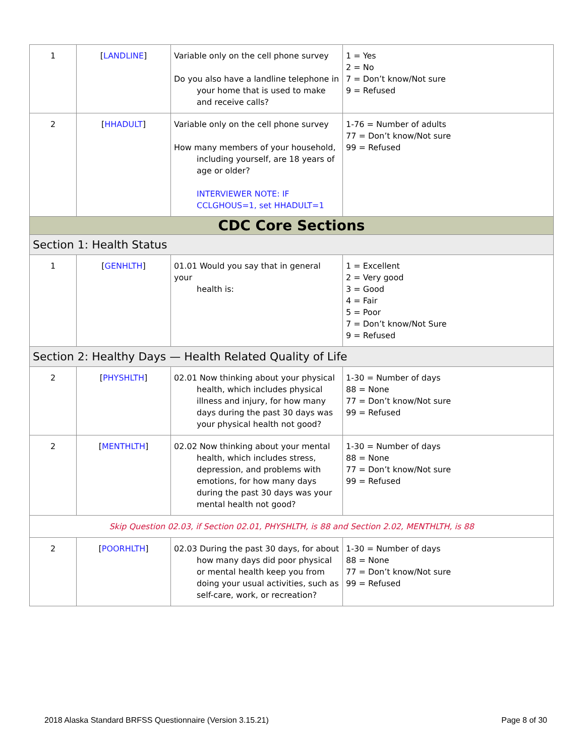| 1 | [ LANDLINE ] | Variable only on the cell phone survey Do you also have a landline telephone in your home that is used to make and receive calls? | 1 = Yes 2 = No 7 = Don’t know/Not sure 9 = Refused |
| 2 | [ HHADULT ] | Variable only on the cell phone survey How many members of your household, including yourself, are 18 years of age or older? INTERVIEWER NOTE: IF CCLGHOUS=1, set HHADULT=1 | 1-76 = Number of adults 77 = Don’t know/Not sure 99 = Refused |
| CDC Core Sections | | | |
| Section 1: Health Status | | | |
| 1 | [ GENHLTH ] | 01.01 Would you say that in general your health is: | 1 = Excellent 2 = Very good 3 = Good 4 = Fair 5 = Poor 7 = Don’t know/Not Sure 9 = Refused |
| Section 2: Healthy Days — Health Related Quality of Life | | | |
| 2 | [ PHYSHLTH ] | 02.01 Now thinking about your physical health, which includes physical illness and injury, for how many days during the past 30 days was your physical health not good? | 1-30 = Number of days 88 = None 77 = Don’t know/Not sure 99 = Refused |
| 2 | [ MENTHLTH ] | 02.02 Now thinking about your mental health, which includes stress, depression, and problems with emotions, for how many days during the past 30 days was your mental health not good? | 1-30 = Number of days 88 = None 77 = Don’t know/Not sure 99 = Refused |
| Skip Question 02.03, if Section 02.01, PHYSHLTH, is 88 and Section 2.02, MENTHLTH, is 88 | | | |
| 2 | [ POORHLTH ] | 02.03 During the past 30 days, for about how many days did poor physical or mental health keep you from doing your usual activities, such as self-care, work, or recreation? | 1-30 = Number of days 88 = None 77 = Don’t know/Not sure 99 = Refused |
2018 Alaska Standard BRFSS Questionnaire (Version 3.15.21) Page 8 of 30